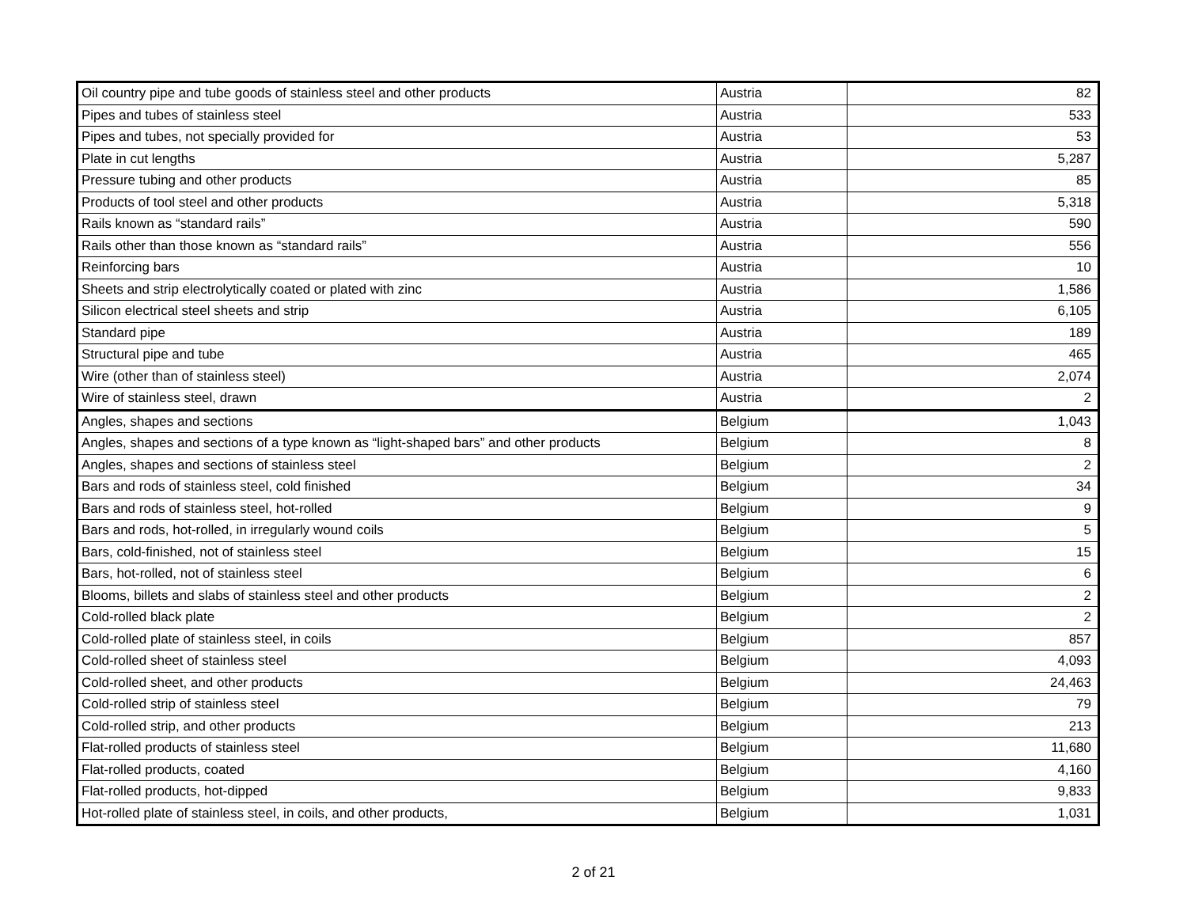| Oil country pipe and tube goods of stainless steel and other products | Austria | 82 |
| Pipes and tubes of stainless steel | Austria | 533 |
| Pipes and tubes, not specially provided for | Austria | 53 |
| Plate in cut lengths | Austria | 5,287 |
| Pressure tubing and other products | Austria | 85 |
| Products of tool steel and other products | Austria | 5,318 |
| Rails known as “standard rails” | Austria | 590 |
| Rails other than those known as “standard rails” | Austria | 556 |
| Reinforcing bars | Austria | 10 |
| Sheets and strip electrolytically coated or plated with zinc | Austria | 1,586 |
| Silicon electrical steel sheets and strip | Austria | 6,105 |
| Standard pipe | Austria | 189 |
| Structural pipe and tube | Austria | 465 |
| Wire (other than of stainless steel) | Austria | 2,074 |
| Wire of stainless steel, drawn | Austria | 2 |
| Angles, shapes and sections | Belgium | 1,043 |
| Angles, shapes and sections of a type known as “light-shaped bars” and other products | Belgium | 8 |
| Angles, shapes and sections of stainless steel | Belgium | 2 |
| Bars and rods of stainless steel, cold finished | Belgium | 34 |
| Bars and rods of stainless steel, hot-rolled | Belgium | 9 |
| Bars and rods, hot-rolled, in irregularly wound coils | Belgium | 5 |
| Bars, cold-finished, not of stainless steel | Belgium | 15 |
| Bars, hot-rolled, not of stainless steel | Belgium | 6 |
| Blooms, billets and slabs of stainless steel and other products | Belgium | 2 |
| Cold-rolled black plate | Belgium | 2 |
| Cold-rolled plate of stainless steel, in coils | Belgium | 857 |
| Cold-rolled sheet of stainless steel | Belgium | 4,093 |
| Cold-rolled sheet, and other products | Belgium | 24,463 |
| Cold-rolled strip of stainless steel | Belgium | 79 |
| Cold-rolled strip, and other products | Belgium | 213 |
| Flat-rolled products of stainless steel | Belgium | 11,680 |
| Flat-rolled products, coated | Belgium | 4,160 |
| Flat-rolled products, hot-dipped | Belgium | 9,833 |
| Hot-rolled plate of stainless steel, in coils, and other products, | Belgium | 1,031 |
2 of 21